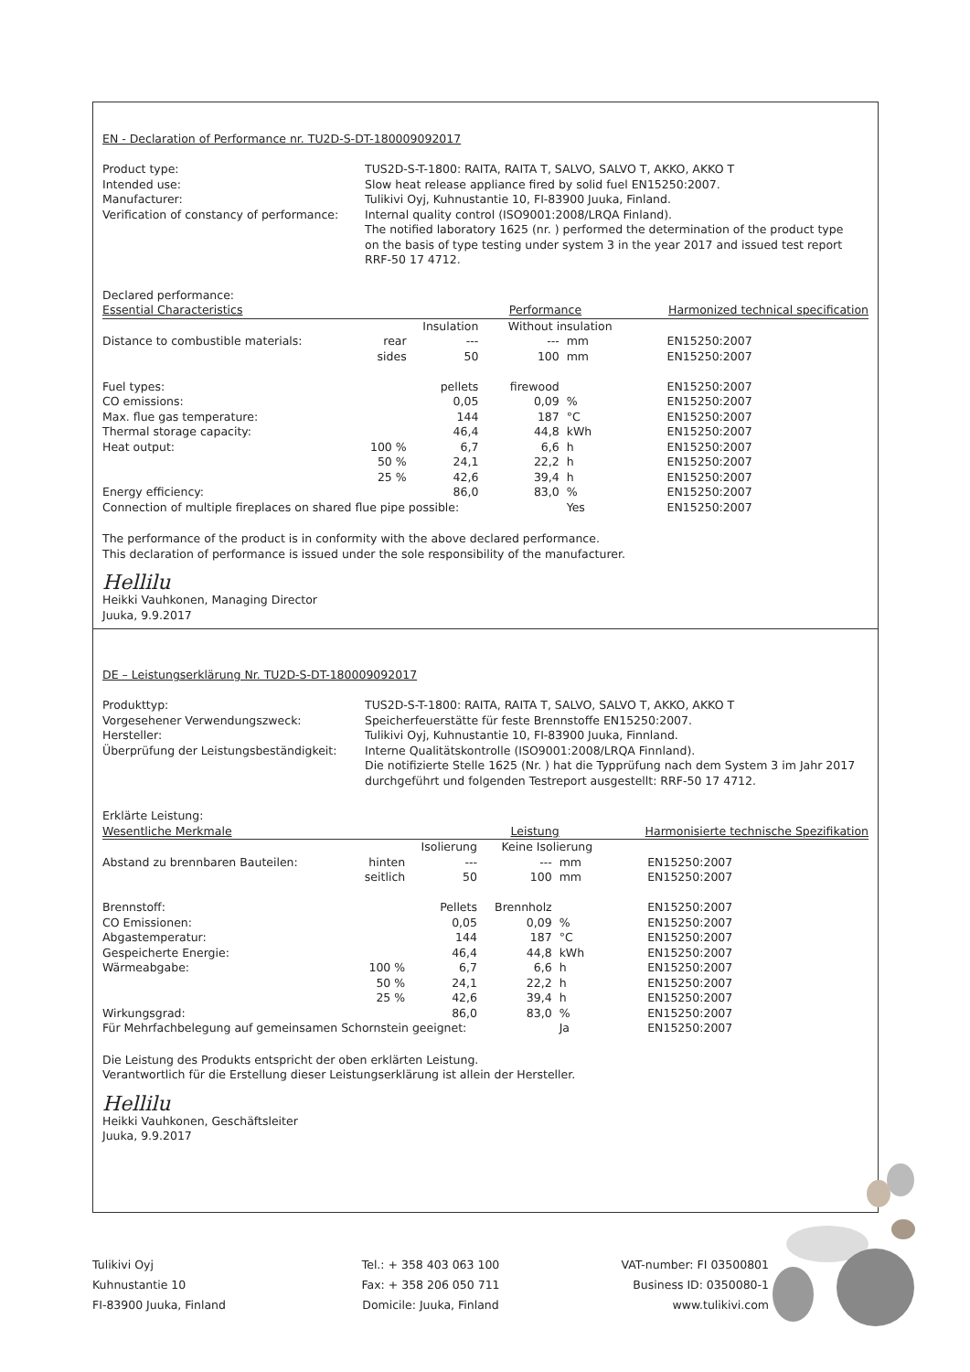EN - Declaration of Performance nr. TU2D-S-DT-180009092017
Product type:
Intended use:
Manufacturer:
Verification of constancy of performance:
TUS2D-S-T-1800: RAITA, RAITA T, SALVO, SALVO T, AKKO, AKKO T
Slow heat release appliance fired by solid fuel EN15250:2007.
Tulikivi Oyj, Kuhnustantie 10, FI-83900 Juuka, Finland.
Internal quality control (ISO9001:2008/LRQA Finland).
The notified laboratory 1625 (nr. ) performed the determination of the product type on the basis of type testing under system 3 in the year 2017 and issued test report RRF-50 17 4712.
| Declared performance: | | | | | | |
| Essential Characteristics | | | Performance | | | Harmonized technical specification |
| | | Insulation | Without insulation | | | |
| Distance to combustible materials: | rear | --- | --- | mm | | EN15250:2007 |
| | sides | 50 | 100 | mm | | EN15250:2007 |
| Fuel types: | | pellets | firewood | | | EN15250:2007 |
| CO emissions: | | 0,05 | 0,09 | % | | EN15250:2007 |
| Max. flue gas temperature: | | 144 | 187 | °C | | EN15250:2007 |
| Thermal storage capacity: | | 46,4 | 44,8 | kWh | | EN15250:2007 |
| Heat output: | 100 % | 6,7 | 6,6 | h | | EN15250:2007 |
| | 50 % | 24,1 | 22,2 | h | | EN15250:2007 |
| | 25 % | 42,6 | 39,4 | h | | EN15250:2007 |
| Energy efficiency: | | 86,0 | 83,0 | % | | EN15250:2007 |
| Connection of multiple fireplaces on shared flue pipe possible: | | | | Yes | | EN15250:2007 |
The performance of the product is in conformity with the above declared performance.
This declaration of performance is issued under the sole responsibility of the manufacturer.
Hellilu
Heikki Vauhkonen, Managing Director
Juuka, 9.9.2017
DE – Leistungserklärung Nr. TU2D-S-DT-180009092017
Produkttyp:
Vorgesehener Verwendungszweck:
Hersteller:
Überprüfung der Leistungsbeständigkeit:
TUS2D-S-T-1800: RAITA, RAITA T, SALVO, SALVO T, AKKO, AKKO T
Speicherfeuerstätte für feste Brennstoffe EN15250:2007.
Tulikivi Oyj, Kuhnustantie 10, FI-83900 Juuka, Finnland.
Interne Qualitätskontrolle (ISO9001:2008/LRQA Finnland).
Die notifizierte Stelle 1625 (Nr. ) hat die Typprüfung nach dem System 3 im Jahr 2017 durchgeführt und folgenden Testreport ausgestellt: RRF-50 17 4712.
| Erklärte Leistung: | | | | | | |
| Wesentliche Merkmale | | | Leistung | | | Harmonisierte technische Spezifikation |
| | | Isolierung | Keine Isolierung | | | |
| Abstand zu brennbaren Bauteilen: | hinten | --- | --- | mm | | EN15250:2007 |
| | seitlich | 50 | 100 | mm | | EN15250:2007 |
| Brennstoff: | | Pellets | Brennholz | | | EN15250:2007 |
| CO Emissionen: | | 0,05 | 0,09 | % | | EN15250:2007 |
| Abgastemperatur: | | 144 | 187 | °C | | EN15250:2007 |
| Gespeicherte Energie: | | 46,4 | 44,8 | kWh | | EN15250:2007 |
| Wärmeabgabe: | 100 % | 6,7 | 6,6 | h | | EN15250:2007 |
| | 50 % | 24,1 | 22,2 | h | | EN15250:2007 |
| | 25 % | 42,6 | 39,4 | h | | EN15250:2007 |
| Wirkungsgrad: | | 86,0 | 83,0 | % | | EN15250:2007 |
| Für Mehrfachbelegung auf gemeinsamen Schornstein geeignet: | | | | Ja | | EN15250:2007 |
Die Leistung des Produkts entspricht der oben erklärten Leistung.
Verantwortlich für die Erstellung dieser Leistungserklärung ist allein der Hersteller.
Hellilu
Heikki Vauhkonen, Geschäftsleiter
Juuka, 9.9.2017
Tulikivi Oyj
Kuhnustantie 10
FI-83900 Juuka, Finland
Tel.: + 358 403 063 100
Fax: + 358 206 050 711
Domicile: Juuka, Finland
VAT-number: FI 03500801
Business ID: 0350080-1
www.tulikivi.com